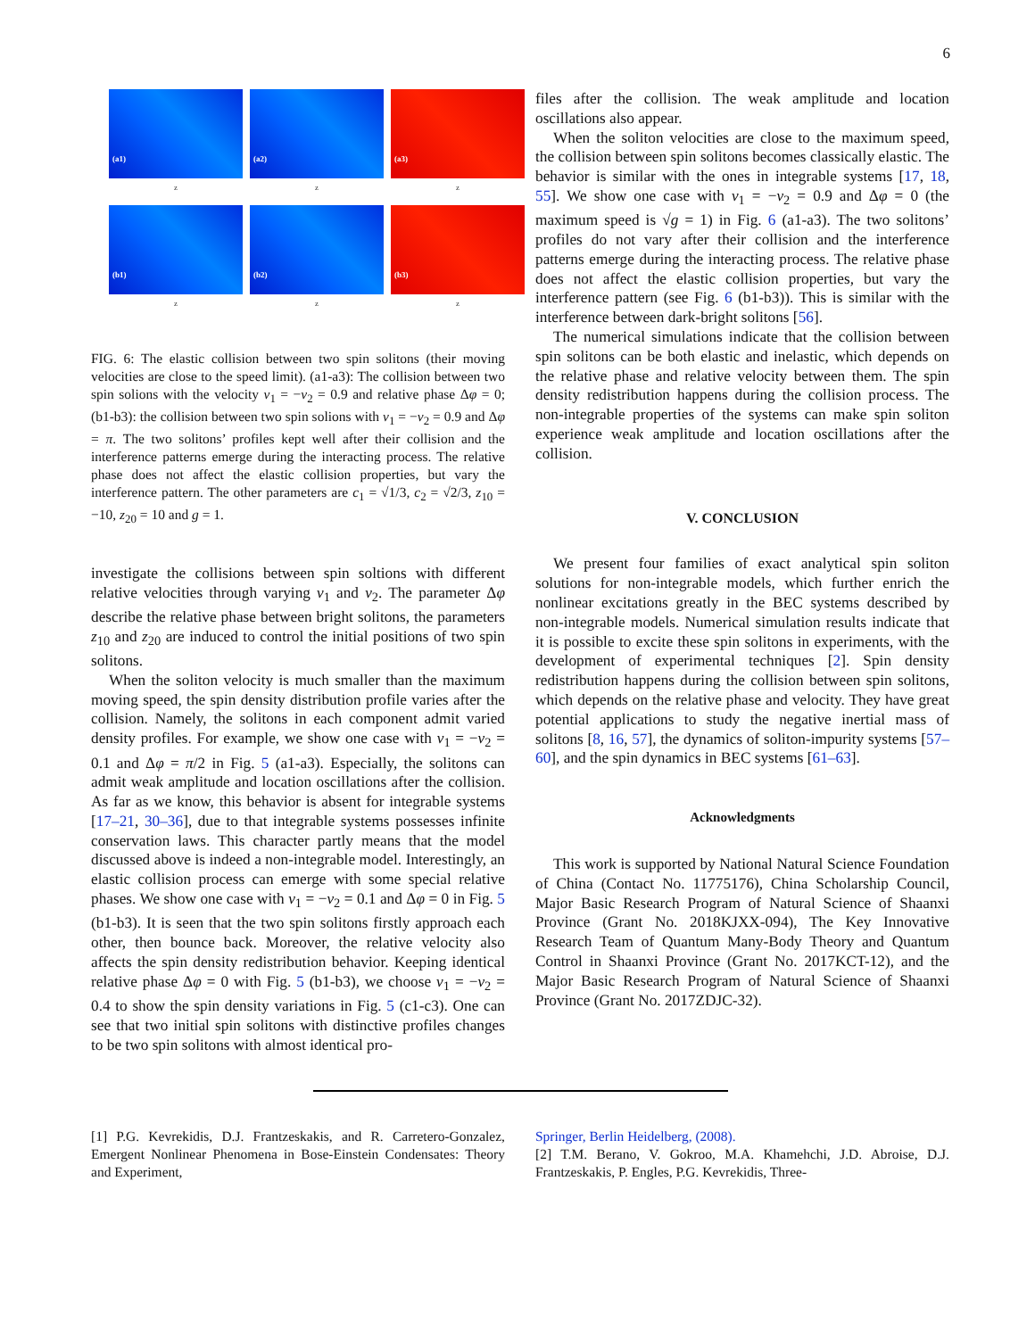6
(a1)
z
(a2)
z
(a3)
z
(b1)
z
(b2)
z
(b3)
z
FIG. 6: The elastic collision between two spin solitons (their moving velocities are close to the speed limit). (a1-a3): The collision between two spin solions with the velocity v<sub>1</sub> = −v<sub>2</sub> = 0.9 and relative phase Δφ = 0; (b1-b3): the collision between two spin solions with v<sub>1</sub> = −v<sub>2</sub> = 0.9 and Δφ = π. The two solitons’ profiles kept well after their collision and the interference patterns emerge during the interacting process. The relative phase does not affect the elastic collision properties, but vary the interference pattern. The other parameters are c<sub>1</sub> = √1/3, c<sub>2</sub> = √2/3, z<sub>10</sub> = −10, z<sub>20</sub> = 10 and g = 1.
investigate the collisions between spin soltions with different relative velocities through varying v<sub>1</sub> and v<sub>2</sub>. The parameter Δφ describe the relative phase between bright solitons, the parameters z<sub>10</sub> and z<sub>20</sub> are induced to control the initial positions of two spin solitons.
When the soliton velocity is much smaller than the maximum moving speed, the spin density distribution profile varies after the collision. Namely, the solitons in each component admit varied density profiles. For example, we show one case with v<sub>1</sub> = −v<sub>2</sub> = 0.1 and Δφ = π/2 in Fig. 5 (a1-a3). Especially, the solitons can admit weak amplitude and location oscillations after the collision. As far as we know, this behavior is absent for integrable systems [17–21, 30–36], due to that integrable systems possesses infinite conservation laws. This character partly means that the model discussed above is indeed a non-integrable model. Interestingly, an elastic collision process can emerge with some special relative phases. We show one case with v<sub>1</sub> = −v<sub>2</sub> = 0.1 and Δφ = 0 in Fig. 5 (b1-b3). It is seen that the two spin solitons firstly approach each other, then bounce back. Moreover, the relative velocity also affects the spin density redistribution behavior. Keeping identical relative phase Δφ = 0 with Fig. 5 (b1-b3), we choose v<sub>1</sub> = −v<sub>2</sub> = 0.4 to show the spin density variations in Fig. 5 (c1-c3). One can see that two initial spin solitons with distinctive profiles changes to be two spin solitons with almost identical pro-
files after the collision. The weak amplitude and location oscillations also appear.
When the soliton velocities are close to the maximum speed, the collision between spin solitons becomes classically elastic. The behavior is similar with the ones in integrable systems [17, 18, 55]. We show one case with v<sub>1</sub> = −v<sub>2</sub> = 0.9 and Δφ = 0 (the maximum speed is √g = 1) in Fig. 6 (a1-a3). The two solitons’ profiles do not vary after their collision and the interference patterns emerge during the interacting process. The relative phase does not affect the elastic collision properties, but vary the interference pattern (see Fig. 6 (b1-b3)). This is similar with the interference between dark-bright solitons [56].
The numerical simulations indicate that the collision between spin solitons can be both elastic and inelastic, which depends on the relative phase and relative velocity between them. The spin density redistribution happens during the collision process. The non-integrable properties of the systems can make spin soliton experience weak amplitude and location oscillations after the collision.
V. CONCLUSION
We present four families of exact analytical spin soliton solutions for non-integrable models, which further enrich the nonlinear excitations greatly in the BEC systems described by non-integrable models. Numerical simulation results indicate that it is possible to excite these spin solitons in experiments, with the development of experimental techniques [2]. Spin density redistribution happens during the collision between spin solitons, which depends on the relative phase and velocity. They have great potential applications to study the negative inertial mass of solitons [8, 16, 57], the dynamics of soliton-impurity systems [57–60], and the spin dynamics in BEC systems [61–63].
Acknowledgments
This work is supported by National Natural Science Foundation of China (Contact No. 11775176), China Scholarship Council, Major Basic Research Program of Natural Science of Shaanxi Province (Grant No. 2018KJXX-094), The Key Innovative Research Team of Quantum Many-Body Theory and Quantum Control in Shaanxi Province (Grant No. 2017KCT-12), and the Major Basic Research Program of Natural Science of Shaanxi Province (Grant No. 2017ZDJC-32).
[1] P.G. Kevrekidis, D.J. Frantzeskakis, and R. Carretero-Gonzalez, Emergent Nonlinear Phenomena in Bose-Einstein Condensates: Theory and Experiment,
Springer, Berlin Heidelberg, (2008).
[2] T.M. Berano, V. Gokroo, M.A. Khamehchi, J.D. Abroise, D.J. Frantzeskakis, P. Engles, P.G. Kevrekidis, Three-